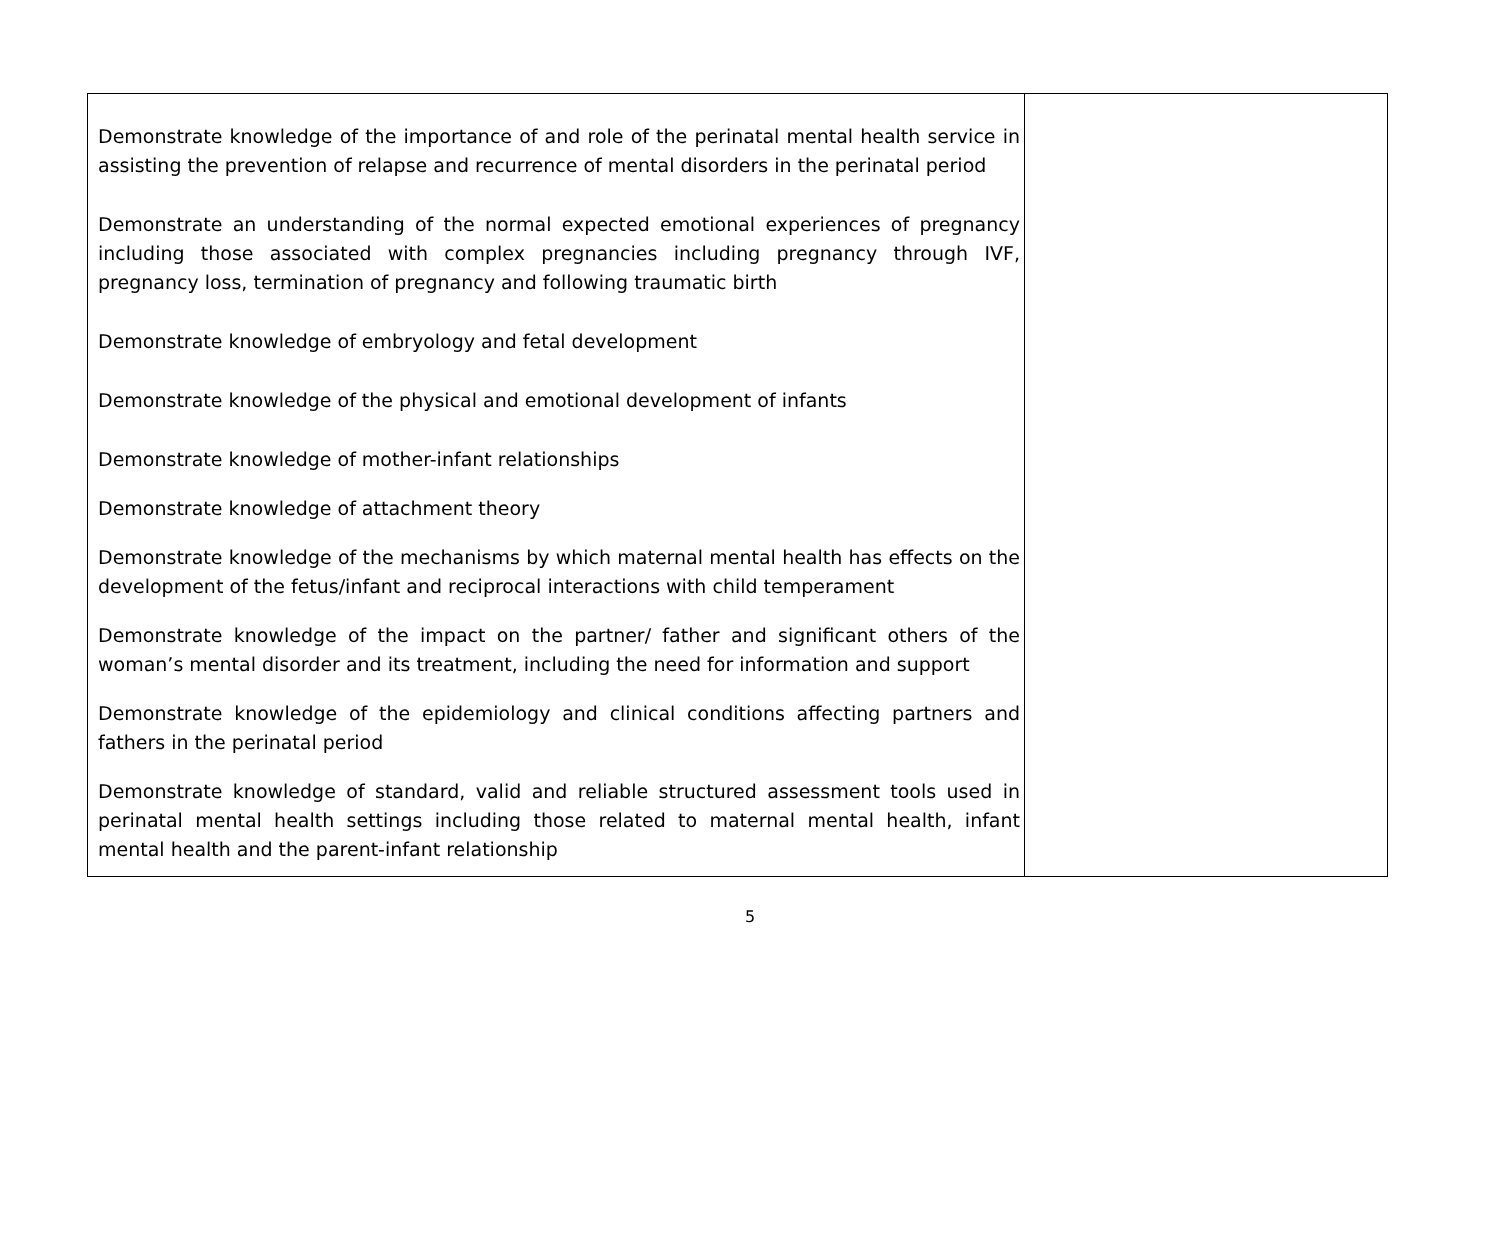| Demonstrate knowledge of the importance of and role of the perinatal mental health service in assisting the prevention of relapse and recurrence of mental disorders in the perinatal period Demonstrate an understanding of the normal expected emotional experiences of pregnancy including those associated with complex pregnancies including pregnancy through IVF, pregnancy loss, termination of pregnancy and following traumatic birth Demonstrate knowledge of embryology and fetal development Demonstrate knowledge of the physical and emotional development of infants Demonstrate knowledge of mother-infant relationships Demonstrate knowledge of attachment theory Demonstrate knowledge of the mechanisms by which maternal mental health has effects on the development of the fetus/infant and reciprocal interactions with child temperament Demonstrate knowledge of the impact on the partner/ father and significant others of the woman’s mental disorder and its treatment, including the need for information and support Demonstrate knowledge of the epidemiology and clinical conditions affecting partners and fathers in the perinatal period Demonstrate knowledge of standard, valid and reliable structured assessment tools used in perinatal mental health settings including those related to maternal mental health, infant mental health and the parent-infant relationship | |
5